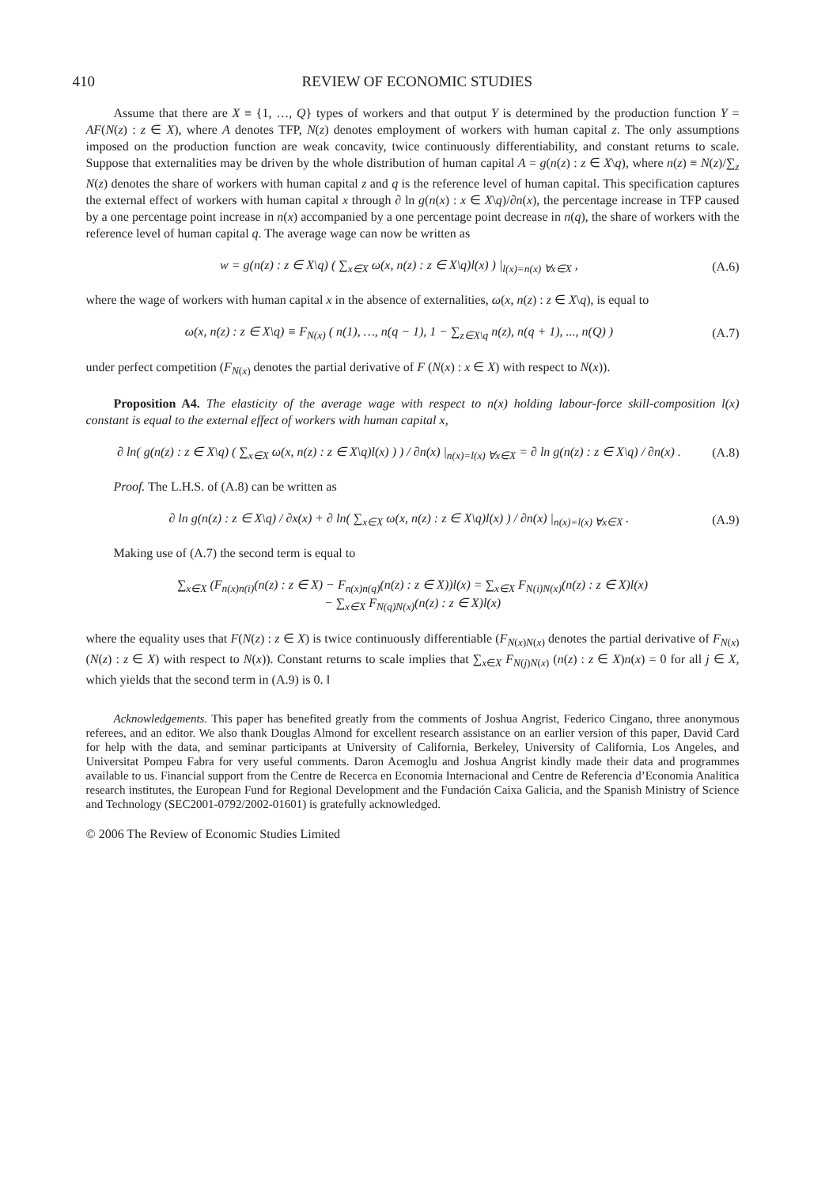410 REVIEW OF ECONOMIC STUDIES
Assume that there are X ≡ {1, …, Q} types of workers and that output Y is determined by the production function Y = AF(N(z) : z ∈ X), where A denotes TFP, N(z) denotes employment of workers with human capital z. The only assumptions imposed on the production function are weak concavity, twice continuously differentiability, and constant returns to scale. Suppose that externalities may be driven by the whole distribution of human capital A = g(n(z) : z ∈ X\q), where n(z) ≡ N(z)/∑<sub>z</sub> N(z) denotes the share of workers with human capital z and q is the reference level of human capital. This specification captures the external effect of workers with human capital x through ∂ ln g(n(x) : x ∈ X\q)/∂n(x), the percentage increase in TFP caused by a one percentage point increase in n(x) accompanied by a one percentage point decrease in n(q), the share of workers with the reference level of human capital q. The average wage can now be written as
w = g(n(z) : z ∈ X\q) ( ∑<sub>x∈X</sub> ω(x, n(z) : z ∈ X\q)l(x) ) |<sub>l(x)=n(x) ∀x∈X</sub> , (A.6)
where the wage of workers with human capital x in the absence of externalities, ω(x, n(z) : z ∈ X\q), is equal to
ω(x, n(z) : z ∈ X\q) ≡ F<sub>N(x)</sub> ( n(1), …, n(q − 1), 1 − ∑<sub>z∈X\q</sub> n(z), n(q + 1), ..., n(Q) ) (A.7)
under perfect competition (F<sub>N(x)</sub> denotes the partial derivative of F (N(x) : x ∈ X) with respect to N(x)).
Proposition A4. The elasticity of the average wage with respect to n(x) holding labour-force skill-composition l(x) constant is equal to the external effect of workers with human capital x,
∂ ln( g(n(z) : z ∈ X\q) ( ∑<sub>x∈X</sub> ω(x, n(z) : z ∈ X\q)l(x) ) ) / ∂n(x) |<sub>n(x)=l(x) ∀x∈X</sub> = ∂ ln g(n(z) : z ∈ X\q) / ∂n(x) . (A.8)
Proof. The L.H.S. of (A.8) can be written as
∂ ln g(n(z) : z ∈ X\q) / ∂x(x) + ∂ ln( ∑<sub>x∈X</sub> ω(x, n(z) : z ∈ X\q)l(x) ) / ∂n(x) |<sub>n(x)=l(x) ∀x∈X</sub> . (A.9)
Making use of (A.7) the second term is equal to
∑<sub>x∈X</sub> (F<sub>n(x)n(i)</sub>(n(z) : z ∈ X) − F<sub>n(x)n(q)</sub>(n(z) : z ∈ X))l(x) = ∑<sub>x∈X</sub> F<sub>N(i)N(x)</sub>(n(z) : z ∈ X)l(x)
− ∑<sub>x∈X</sub> F<sub>N(q)N(x)</sub>(n(z) : z ∈ X)l(x)
where the equality uses that F(N(z) : z ∈ X) is twice continuously differentiable (F<sub>N(x)N(x)</sub> denotes the partial derivative of F<sub>N(x)</sub>(N(z) : z ∈ X) with respect to N(x)). Constant returns to scale implies that ∑<sub>x∈X</sub> F<sub>N(j)N(x)</sub> (n(z) : z ∈ X)n(x) = 0 for all j ∈ X, which yields that the second term in (A.9) is 0. ‖
Acknowledgements. This paper has benefited greatly from the comments of Joshua Angrist, Federico Cingano, three anonymous referees, and an editor. We also thank Douglas Almond for excellent research assistance on an earlier version of this paper, David Card for help with the data, and seminar participants at University of California, Berkeley, University of California, Los Angeles, and Universitat Pompeu Fabra for very useful comments. Daron Acemoglu and Joshua Angrist kindly made their data and programmes available to us. Financial support from the Centre de Recerca en Economia Internacional and Centre de Referencia d’Economia Analitica research institutes, the European Fund for Regional Development and the Fundación Caixa Galicia, and the Spanish Ministry of Science and Technology (SEC2001-0792/2002-01601) is gratefully acknowledged.
© 2006 The Review of Economic Studies Limited